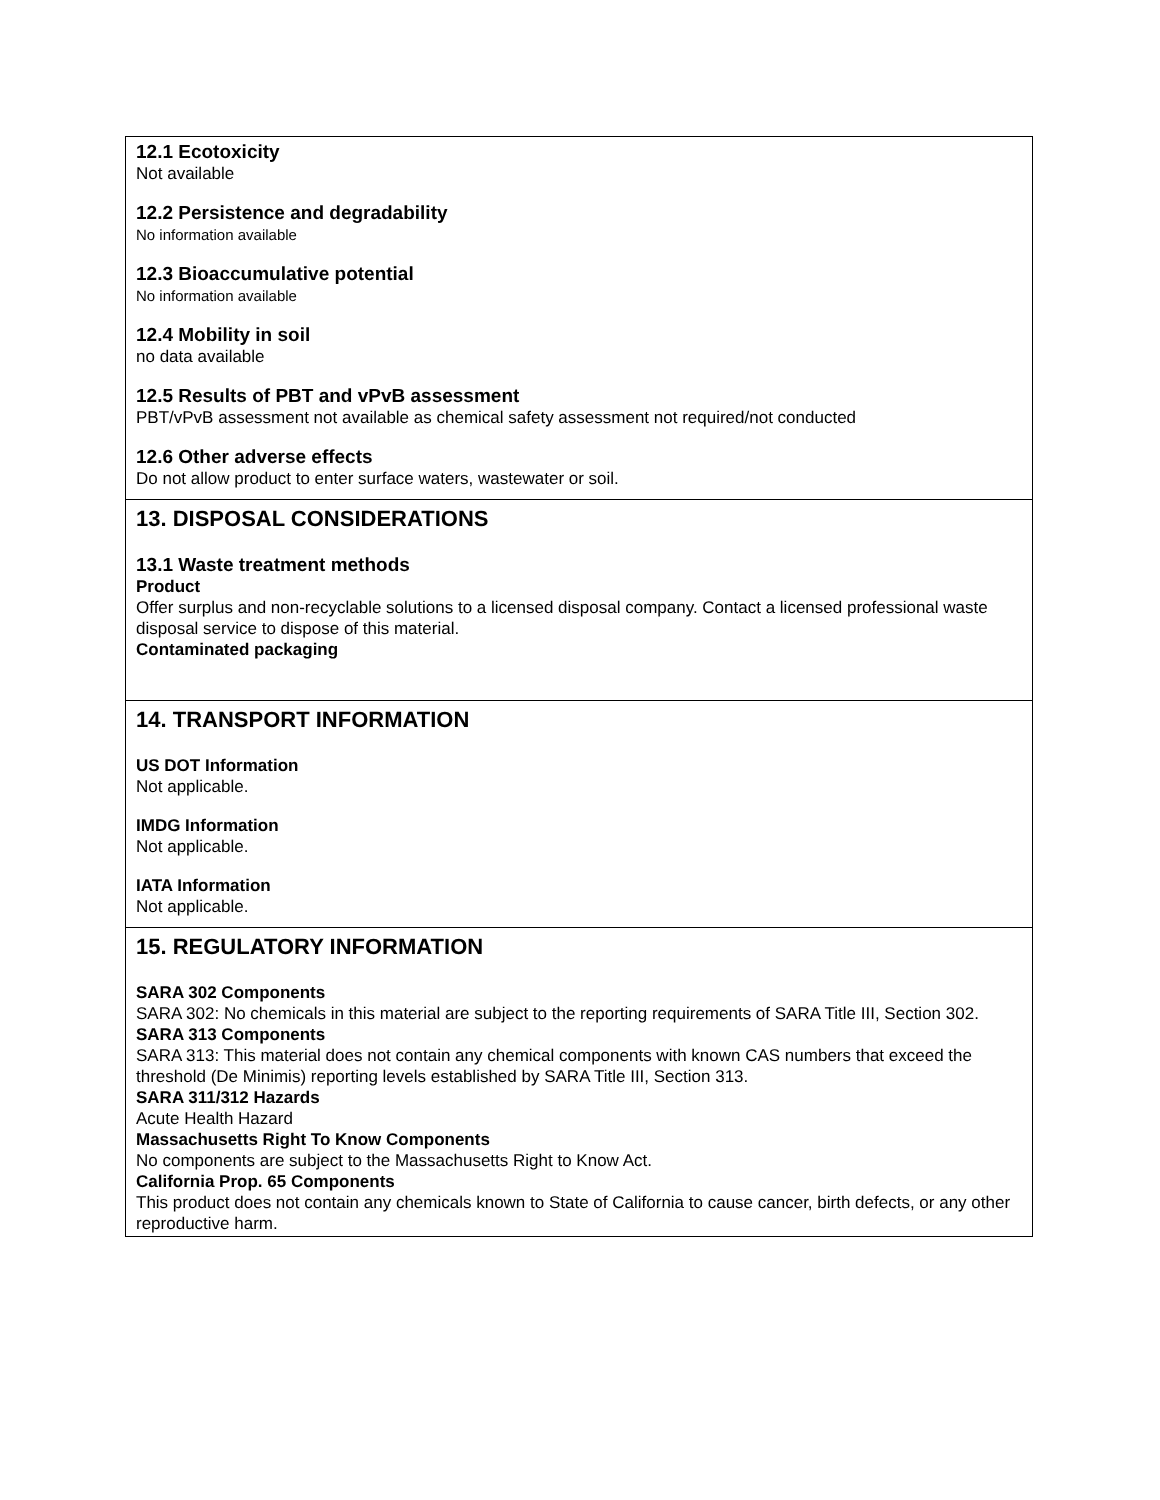12.1 Ecotoxicity
Not available
12.2 Persistence and degradability
No information available
12.3 Bioaccumulative potential
No information available
12.4 Mobility in soil
no data available
12.5 Results of PBT and vPvB assessment
PBT/vPvB assessment not available as chemical safety assessment not required/not conducted
12.6 Other adverse effects
Do not allow product to enter surface waters, wastewater or soil.
13. DISPOSAL CONSIDERATIONS
13.1 Waste treatment methods
Product
Offer surplus and non-recyclable solutions to a licensed disposal company. Contact a licensed professional waste disposal service to dispose of this material.
Contaminated packaging
14. TRANSPORT INFORMATION
US DOT Information
Not applicable.
IMDG Information
Not applicable.
IATA Information
Not applicable.
15. REGULATORY INFORMATION
SARA 302 Components
SARA 302: No chemicals in this material are subject to the reporting requirements of SARA Title III, Section 302.
SARA 313 Components
SARA 313: This material does not contain any chemical components with known CAS numbers that exceed the
threshold (De Minimis) reporting levels established by SARA Title III, Section 313.
SARA 311/312 Hazards
Acute Health Hazard
Massachusetts Right To Know Components
No components are subject to the Massachusetts Right to Know Act.
California Prop. 65 Components
This product does not contain any chemicals known to State of California to cause cancer, birth defects, or any other reproductive harm.